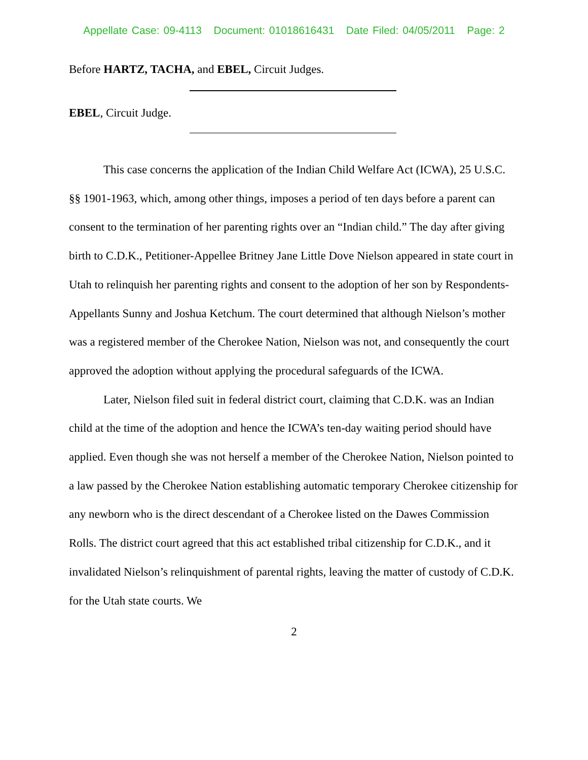Appellate Case: 09-4113 Document: 01018616431 Date Filed: 04/05/2011 Page: 2
Before HARTZ, TACHA, and EBEL, Circuit Judges.
EBEL, Circuit Judge.
This case concerns the application of the Indian Child Welfare Act (ICWA), 25 U.S.C. §§ 1901-1963, which, among other things, imposes a period of ten days before a parent can consent to the termination of her parenting rights over an “Indian child.” The day after giving birth to C.D.K., Petitioner-Appellee Britney Jane Little Dove Nielson appeared in state court in Utah to relinquish her parenting rights and consent to the adoption of her son by Respondents-Appellants Sunny and Joshua Ketchum. The court determined that although Nielson’s mother was a registered member of the Cherokee Nation, Nielson was not, and consequently the court approved the adoption without applying the procedural safeguards of the ICWA.
Later, Nielson filed suit in federal district court, claiming that C.D.K. was an Indian child at the time of the adoption and hence the ICWA’s ten-day waiting period should have applied. Even though she was not herself a member of the Cherokee Nation, Nielson pointed to a law passed by the Cherokee Nation establishing automatic temporary Cherokee citizenship for any newborn who is the direct descendant of a Cherokee listed on the Dawes Commission Rolls. The district court agreed that this act established tribal citizenship for C.D.K., and it invalidated Nielson’s relinquishment of parental rights, leaving the matter of custody of C.D.K. for the Utah state courts. We
2